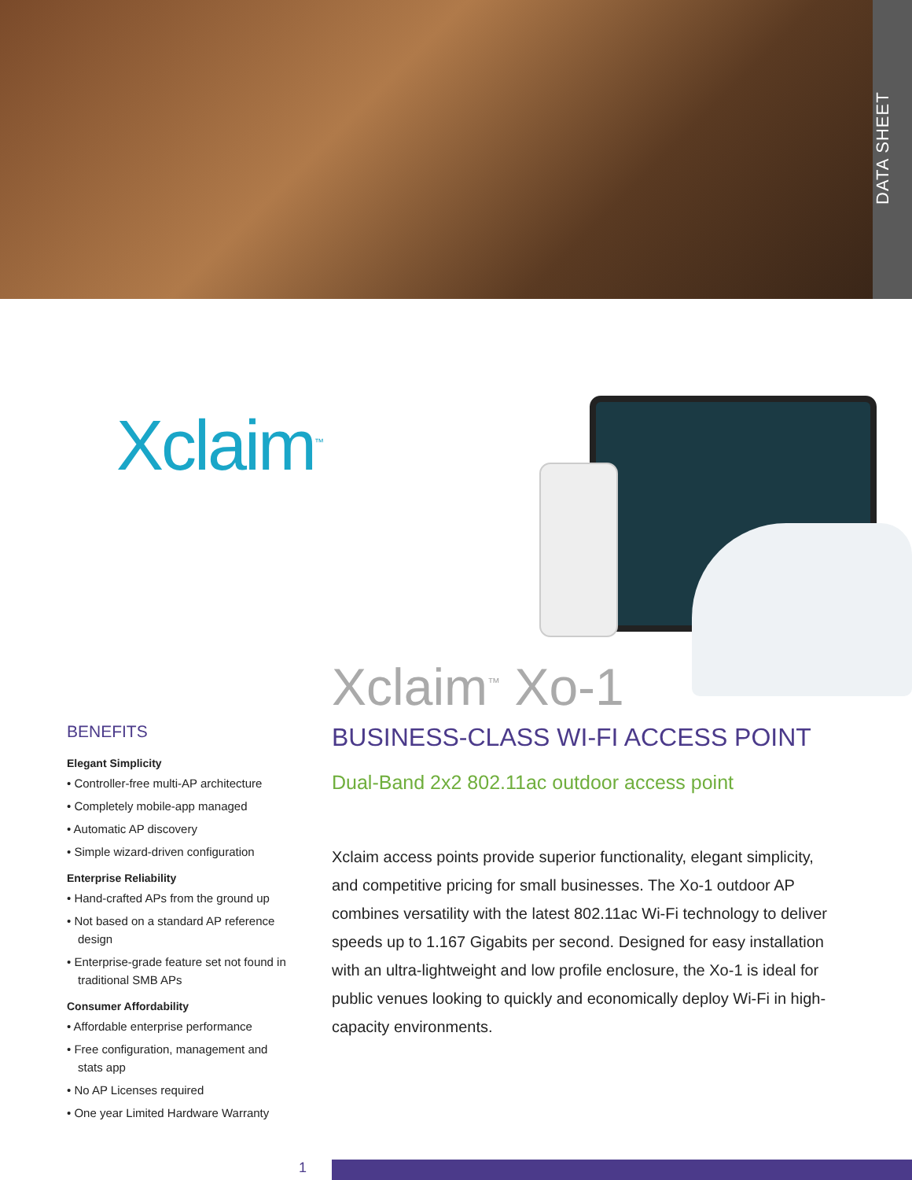DATA SHEET
Xclaim<sup>™</sup>
Xclaim<sup>™</sup> Xo-1
BUSINESS-CLASS WI-FI ACCESS POINT
Dual-Band 2x2 802.11ac outdoor access point
Xclaim access points provide superior functionality, elegant simplicity, and competitive pricing for small businesses. The Xo-1 outdoor AP combines versatility with the latest 802.11ac Wi-Fi technology to deliver speeds up to 1.167 Gigabits per second. Designed for easy installation with an ultra-lightweight and low profile enclosure, the Xo-1 is ideal for public venues looking to quickly and economically deploy Wi-Fi in high-capacity environments.
BENEFITS
Elegant Simplicity
• Controller-free multi-AP architecture
• Completely mobile-app managed
• Automatic AP discovery
• Simple wizard-driven configuration
Enterprise Reliability
• Hand-crafted APs from the ground up
• Not based on a standard AP reference design
• Enterprise-grade feature set not found in traditional SMB APs
Consumer Affordability
• Affordable enterprise performance
• Free configuration, management and stats app
• No AP Licenses required
• One year Limited Hardware Warranty
1